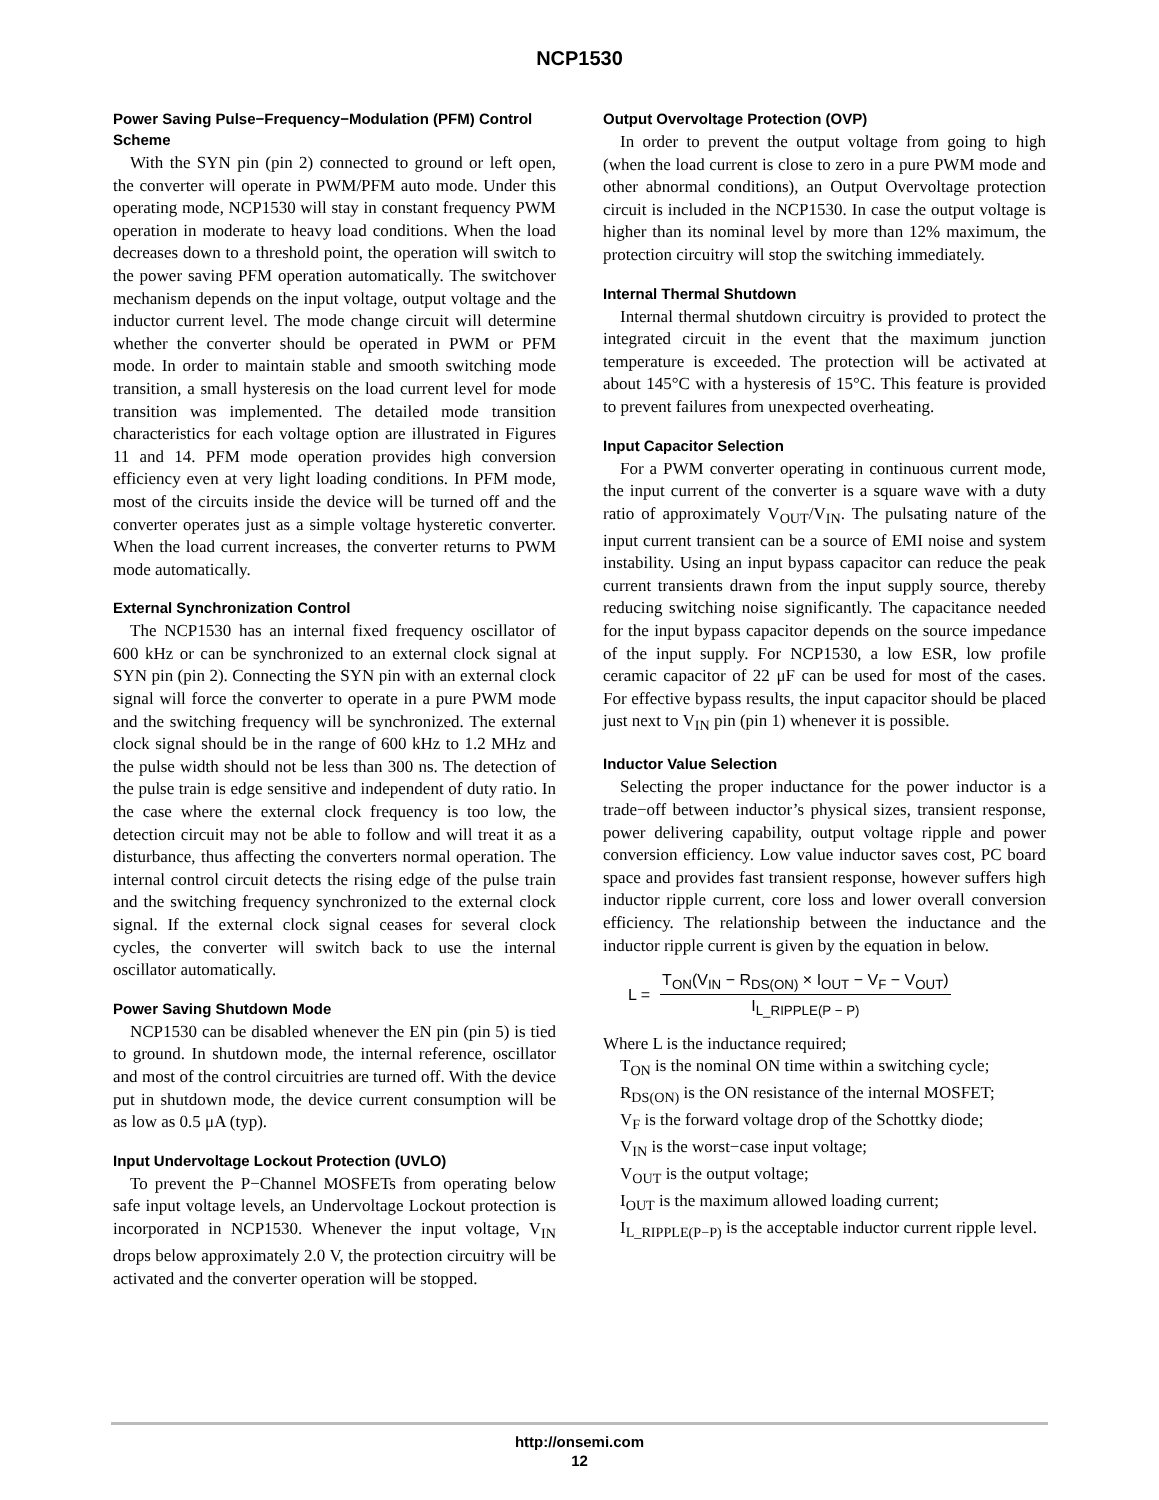NCP1530
Power Saving Pulse−Frequency−Modulation (PFM) Control Scheme
With the SYN pin (pin 2) connected to ground or left open, the converter will operate in PWM/PFM auto mode. Under this operating mode, NCP1530 will stay in constant frequency PWM operation in moderate to heavy load conditions. When the load decreases down to a threshold point, the operation will switch to the power saving PFM operation automatically. The switchover mechanism depends on the input voltage, output voltage and the inductor current level. The mode change circuit will determine whether the converter should be operated in PWM or PFM mode. In order to maintain stable and smooth switching mode transition, a small hysteresis on the load current level for mode transition was implemented. The detailed mode transition characteristics for each voltage option are illustrated in Figures 11 and 14. PFM mode operation provides high conversion efficiency even at very light loading conditions. In PFM mode, most of the circuits inside the device will be turned off and the converter operates just as a simple voltage hysteretic converter. When the load current increases, the converter returns to PWM mode automatically.
External Synchronization Control
The NCP1530 has an internal fixed frequency oscillator of 600 kHz or can be synchronized to an external clock signal at SYN pin (pin 2). Connecting the SYN pin with an external clock signal will force the converter to operate in a pure PWM mode and the switching frequency will be synchronized. The external clock signal should be in the range of 600 kHz to 1.2 MHz and the pulse width should not be less than 300 ns. The detection of the pulse train is edge sensitive and independent of duty ratio. In the case where the external clock frequency is too low, the detection circuit may not be able to follow and will treat it as a disturbance, thus affecting the converters normal operation. The internal control circuit detects the rising edge of the pulse train and the switching frequency synchronized to the external clock signal. If the external clock signal ceases for several clock cycles, the converter will switch back to use the internal oscillator automatically.
Power Saving Shutdown Mode
NCP1530 can be disabled whenever the EN pin (pin 5) is tied to ground. In shutdown mode, the internal reference, oscillator and most of the control circuitries are turned off. With the device put in shutdown mode, the device current consumption will be as low as 0.5 μA (typ).
Input Undervoltage Lockout Protection (UVLO)
To prevent the P−Channel MOSFETs from operating below safe input voltage levels, an Undervoltage Lockout protection is incorporated in NCP1530. Whenever the input voltage, V<sub>IN</sub> drops below approximately 2.0 V, the protection circuitry will be activated and the converter operation will be stopped.
Output Overvoltage Protection (OVP)
In order to prevent the output voltage from going to high (when the load current is close to zero in a pure PWM mode and other abnormal conditions), an Output Overvoltage protection circuit is included in the NCP1530. In case the output voltage is higher than its nominal level by more than 12% maximum, the protection circuitry will stop the switching immediately.
Internal Thermal Shutdown
Internal thermal shutdown circuitry is provided to protect the integrated circuit in the event that the maximum junction temperature is exceeded. The protection will be activated at about 145°C with a hysteresis of 15°C. This feature is provided to prevent failures from unexpected overheating.
Input Capacitor Selection
For a PWM converter operating in continuous current mode, the input current of the converter is a square wave with a duty ratio of approximately V<sub>OUT</sub>/V<sub>IN</sub>. The pulsating nature of the input current transient can be a source of EMI noise and system instability. Using an input bypass capacitor can reduce the peak current transients drawn from the input supply source, thereby reducing switching noise significantly. The capacitance needed for the input bypass capacitor depends on the source impedance of the input supply. For NCP1530, a low ESR, low profile ceramic capacitor of 22 μF can be used for most of the cases. For effective bypass results, the input capacitor should be placed just next to V<sub>IN</sub> pin (pin 1) whenever it is possible.
Inductor Value Selection
Selecting the proper inductance for the power inductor is a trade−off between inductor’s physical sizes, transient response, power delivering capability, output voltage ripple and power conversion efficiency. Low value inductor saves cost, PC board space and provides fast transient response, however suffers high inductor ripple current, core loss and lower overall conversion efficiency. The relationship between the inductance and the inductor ripple current is given by the equation in below.
L =
T<sub>ON</sub>(V<sub>IN</sub> − R<sub>DS(ON)</sub> × I<sub>OUT</sub> − V<sub>F</sub> − V<sub>OUT</sub>)
I<sub>L_RIPPLE(P − P)</sub>
Where L is the inductance required;
T<sub>ON</sub> is the nominal ON time within a switching cycle;
R<sub>DS(ON)</sub> is the ON resistance of the internal MOSFET;
V<sub>F</sub> is the forward voltage drop of the Schottky diode;
V<sub>IN</sub> is the worst−case input voltage;
V<sub>OUT</sub> is the output voltage;
I<sub>OUT</sub> is the maximum allowed loading current;
I<sub>L_RIPPLE(P−P)</sub> is the acceptable inductor current ripple level.
http://onsemi.com
12